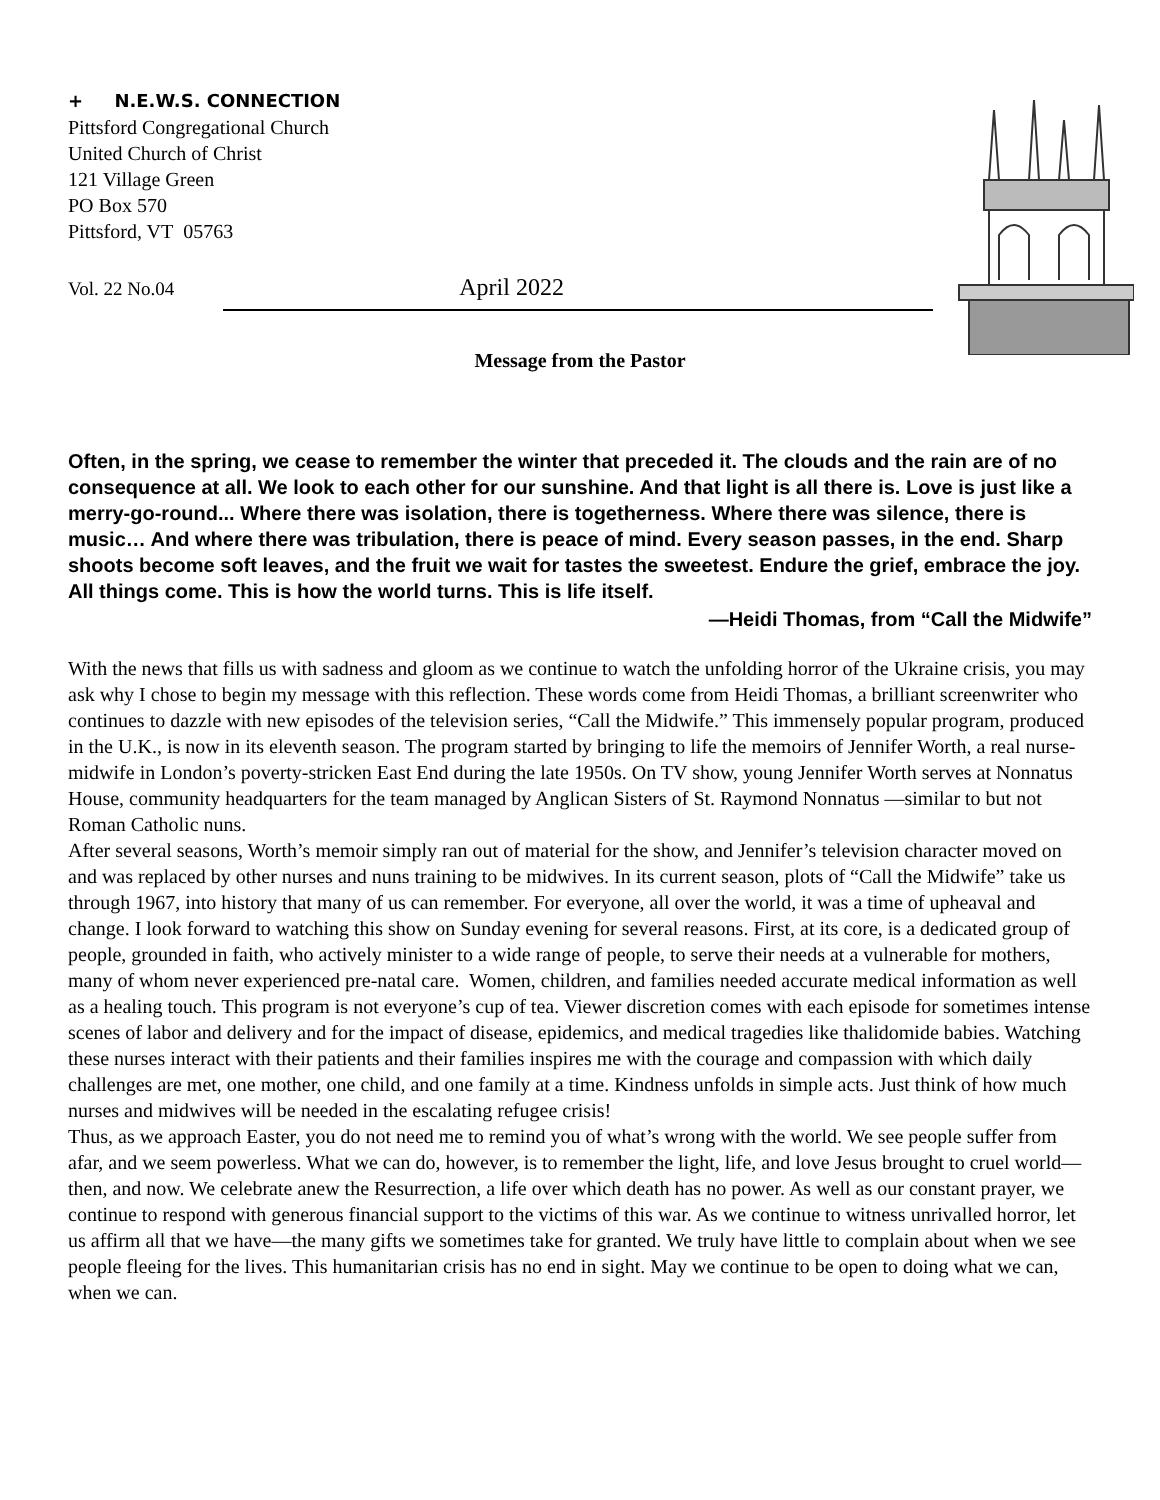+ N.E.W.S. CONNECTION
Pittsford Congregational Church
United Church of Christ
121 Village Green
PO Box 570
Pittsford, VT 05763
Vol. 22 No.04 April 2022
Message from the Pastor
Often, in the spring, we cease to remember the winter that preceded it. The clouds and the rain are of no consequence at all. We look to each other for our sunshine. And that light is all there is. Love is just like a merry-go-round... Where there was isolation, there is togetherness. Where there was silence, there is music… And where there was tribulation, there is peace of mind. Every season passes, in the end. Sharp shoots become soft leaves, and the fruit we wait for tastes the sweetest. Endure the grief, embrace the joy. All things come. This is how the world turns. This is life itself.
—Heidi Thomas, from “Call the Midwife”
With the news that fills us with sadness and gloom as we continue to watch the unfolding horror of the Ukraine crisis, you may ask why I chose to begin my message with this reflection. These words come from Heidi Thomas, a brilliant screenwriter who continues to dazzle with new episodes of the television series, “Call the Midwife.” This immensely popular program, produced in the U.K., is now in its eleventh season. The program started by bringing to life the memoirs of Jennifer Worth, a real nurse-midwife in London’s poverty-stricken East End during the late 1950s. On TV show, young Jennifer Worth serves at Nonnatus House, community headquarters for the team managed by Anglican Sisters of St. Raymond Nonnatus —similar to but not Roman Catholic nuns.
After several seasons, Worth’s memoir simply ran out of material for the show, and Jennifer’s television character moved on and was replaced by other nurses and nuns training to be midwives. In its current season, plots of “Call the Midwife” take us through 1967, into history that many of us can remember. For everyone, all over the world, it was a time of upheaval and change. I look forward to watching this show on Sunday evening for several reasons. First, at its core, is a dedicated group of people, grounded in faith, who actively minister to a wide range of people, to serve their needs at a vulnerable for mothers, many of whom never experienced pre-natal care. Women, children, and families needed accurate medical information as well as a healing touch. This program is not everyone’s cup of tea. Viewer discretion comes with each episode for sometimes intense scenes of labor and delivery and for the impact of disease, epidemics, and medical tragedies like thalidomide babies. Watching these nurses interact with their patients and their families inspires me with the courage and compassion with which daily challenges are met, one mother, one child, and one family at a time. Kindness unfolds in simple acts. Just think of how much nurses and midwives will be needed in the escalating refugee crisis!
Thus, as we approach Easter, you do not need me to remind you of what’s wrong with the world. We see people suffer from afar, and we seem powerless. What we can do, however, is to remember the light, life, and love Jesus brought to cruel world— then, and now. We celebrate anew the Resurrection, a life over which death has no power. As well as our constant prayer, we continue to respond with generous financial support to the victims of this war. As we continue to witness unrivalled horror, let us affirm all that we have—the many gifts we sometimes take for granted. We truly have little to complain about when we see people fleeing for the lives. This humanitarian crisis has no end in sight. May we continue to be open to doing what we can, when we can.